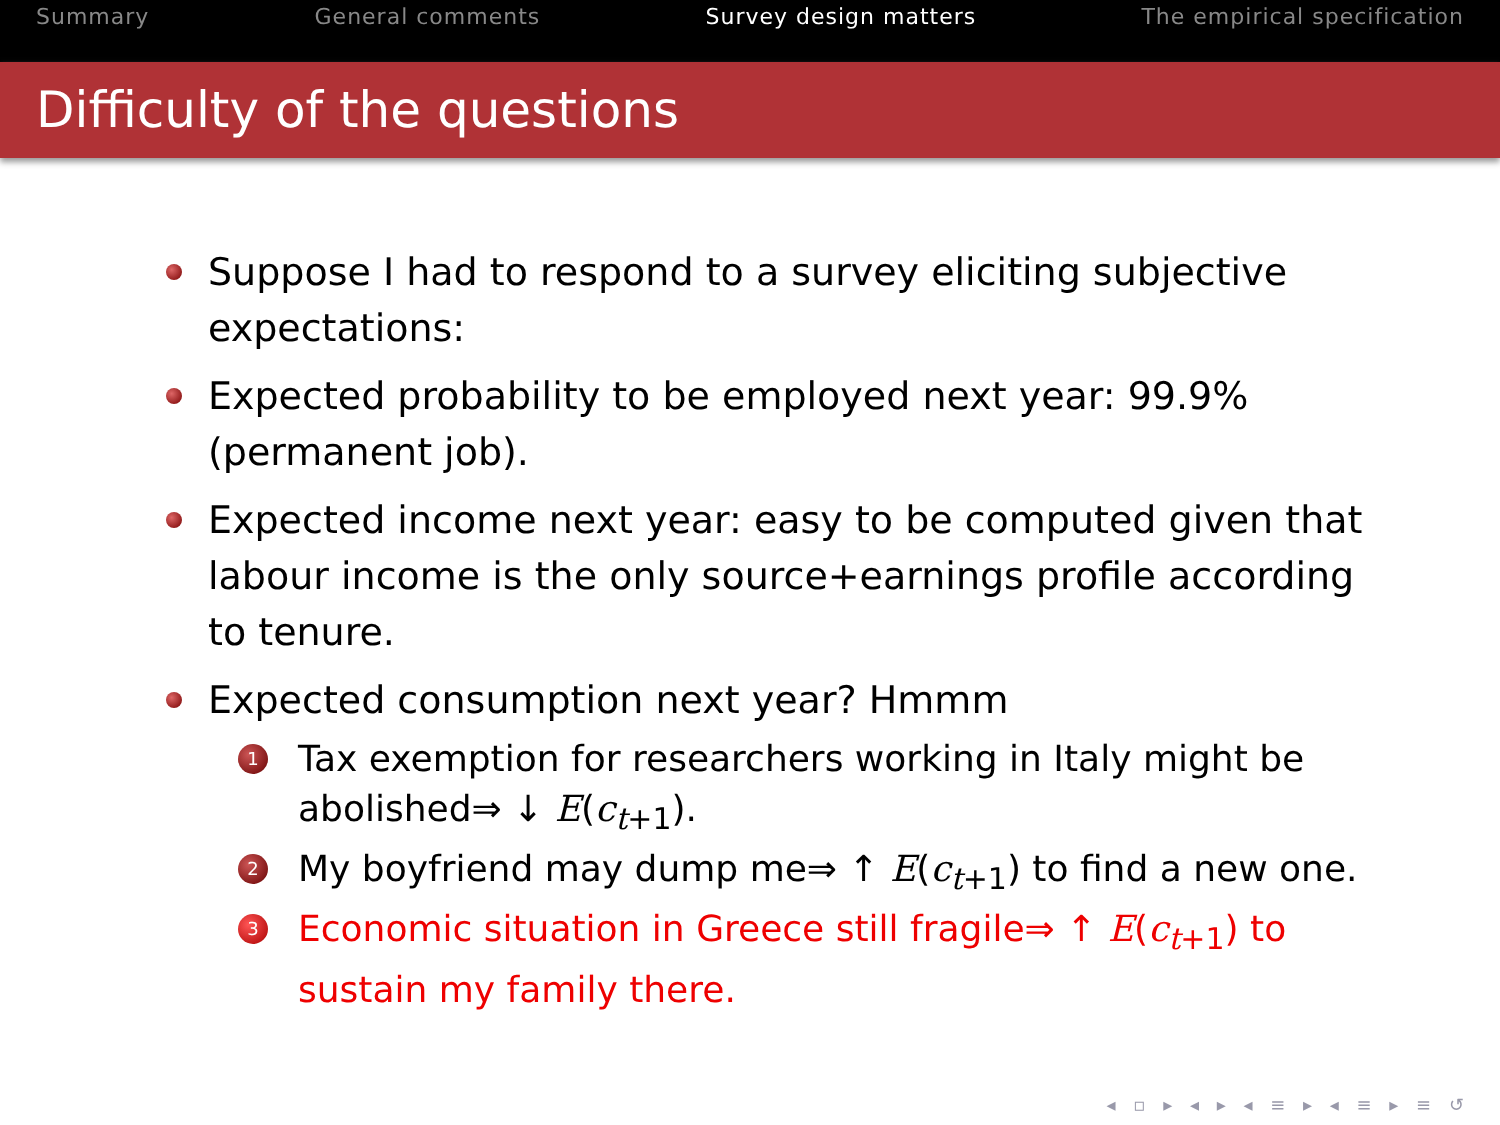Summary General comments Survey design matters The empirical specification
Difficulty of the questions
Suppose I had to respond to a survey eliciting subjective expectations:
Expected probability to be employed next year: 99.9% (permanent job).
Expected income next year: easy to be computed given that labour income is the only source+earnings profile according to tenure.
Expected consumption next year? Hmmm
1 Tax exemption for researchers working in Italy might be abolished⇒ ↓ E(c<sub>t+1</sub>).
2 My boyfriend may dump me⇒ ↑ E(c<sub>t+1</sub>) to find a new one.
3 Economic situation in Greece still fragile⇒ ↑ E(c<sub>t+1</sub>) to sustain my family there.
◂ ▫ ▸ ◂ ▸ ◂ ≡ ▸ ◂ ≡ ▸ ≡ ↺